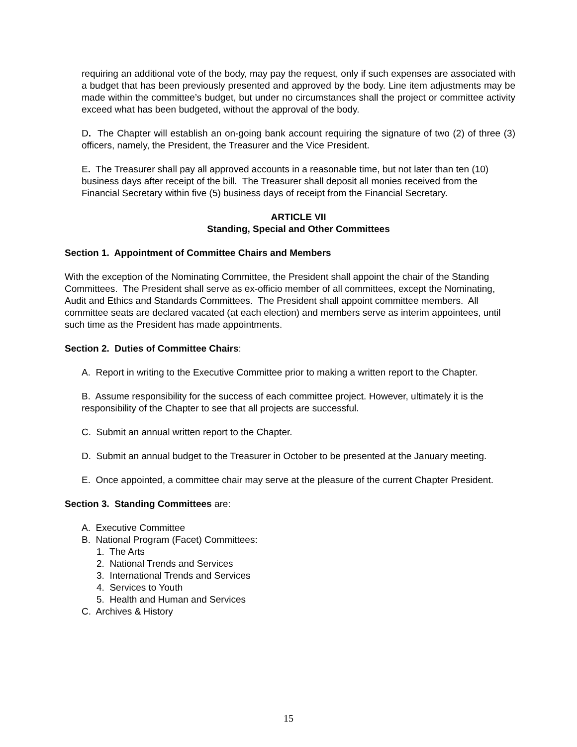requiring an additional vote of the body, may pay the request, only if such expenses are associated with a budget that has been previously presented and approved by the body. Line item adjustments may be made within the committee’s budget, but under no circumstances shall the project or committee activity exceed what has been budgeted, without the approval of the body.
D. The Chapter will establish an on-going bank account requiring the signature of two (2) of three (3) officers, namely, the President, the Treasurer and the Vice President.
E. The Treasurer shall pay all approved accounts in a reasonable time, but not later than ten (10) business days after receipt of the bill. The Treasurer shall deposit all monies received from the Financial Secretary within five (5) business days of receipt from the Financial Secretary.
ARTICLE VII
Standing, Special and Other Committees
Section 1. Appointment of Committee Chairs and Members
With the exception of the Nominating Committee, the President shall appoint the chair of the Standing Committees. The President shall serve as ex-officio member of all committees, except the Nominating, Audit and Ethics and Standards Committees. The President shall appoint committee members. All committee seats are declared vacated (at each election) and members serve as interim appointees, until such time as the President has made appointments.
Section 2. Duties of Committee Chairs:
A. Report in writing to the Executive Committee prior to making a written report to the Chapter.
B. Assume responsibility for the success of each committee project. However, ultimately it is the responsibility of the Chapter to see that all projects are successful.
C. Submit an annual written report to the Chapter.
D. Submit an annual budget to the Treasurer in October to be presented at the January meeting.
E. Once appointed, a committee chair may serve at the pleasure of the current Chapter President.
Section 3. Standing Committees are:
A. Executive Committee
B. National Program (Facet) Committees:
1. The Arts
2. National Trends and Services
3. International Trends and Services
4. Services to Youth
5. Health and Human and Services
C. Archives & History
15